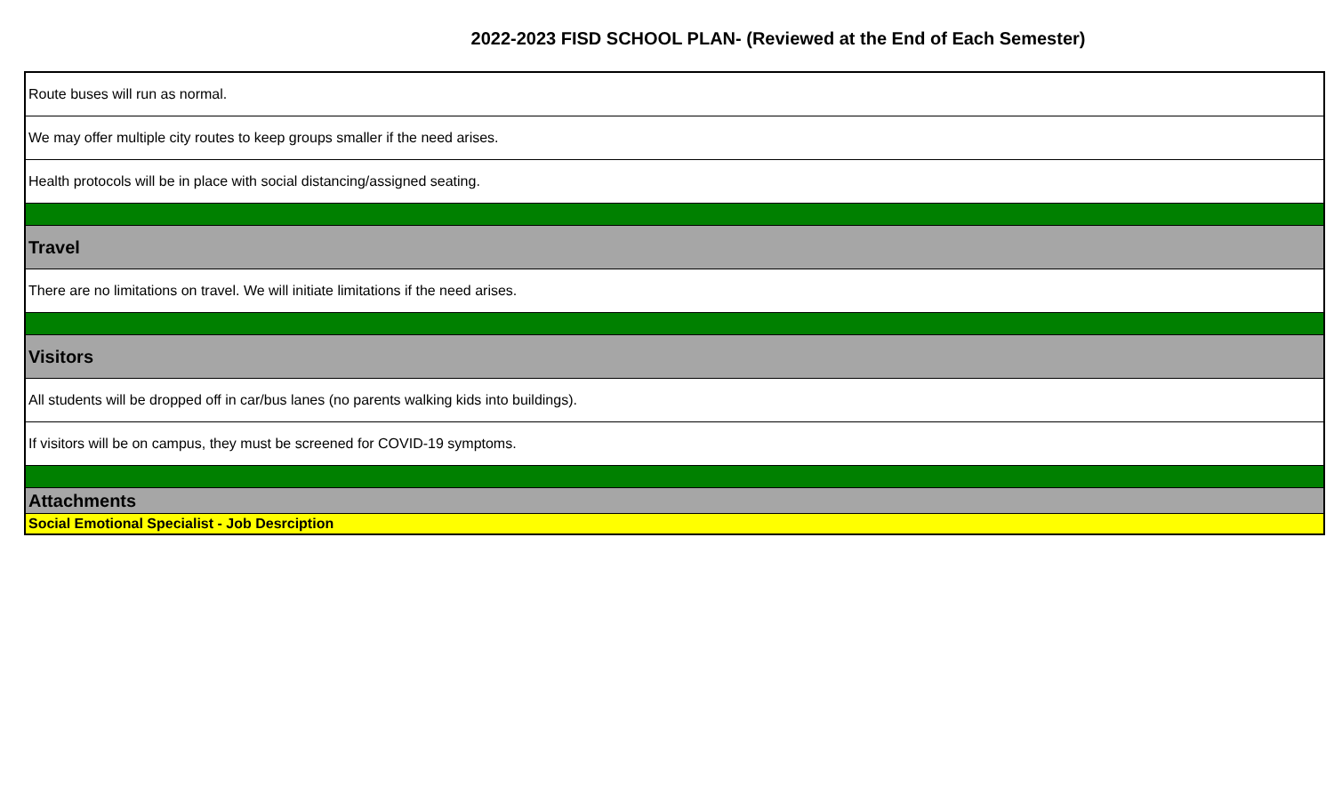2022-2023 FISD SCHOOL PLAN- (Reviewed at the End of Each Semester)
| Route buses will run as normal. |
| We may offer multiple city routes to keep groups smaller if the need arises. |
| Health protocols will be in place with social distancing/assigned seating. |
| Travel |
| There are no limitations on travel. We will initiate limitations if the need arises. |
| Visitors |
| All students will be dropped off in car/bus lanes (no parents walking kids into buildings). |
| If visitors will be on campus, they must be screened for COVID-19 symptoms. |
| Attachments |
| Social Emotional Specialist - Job Desrciption |